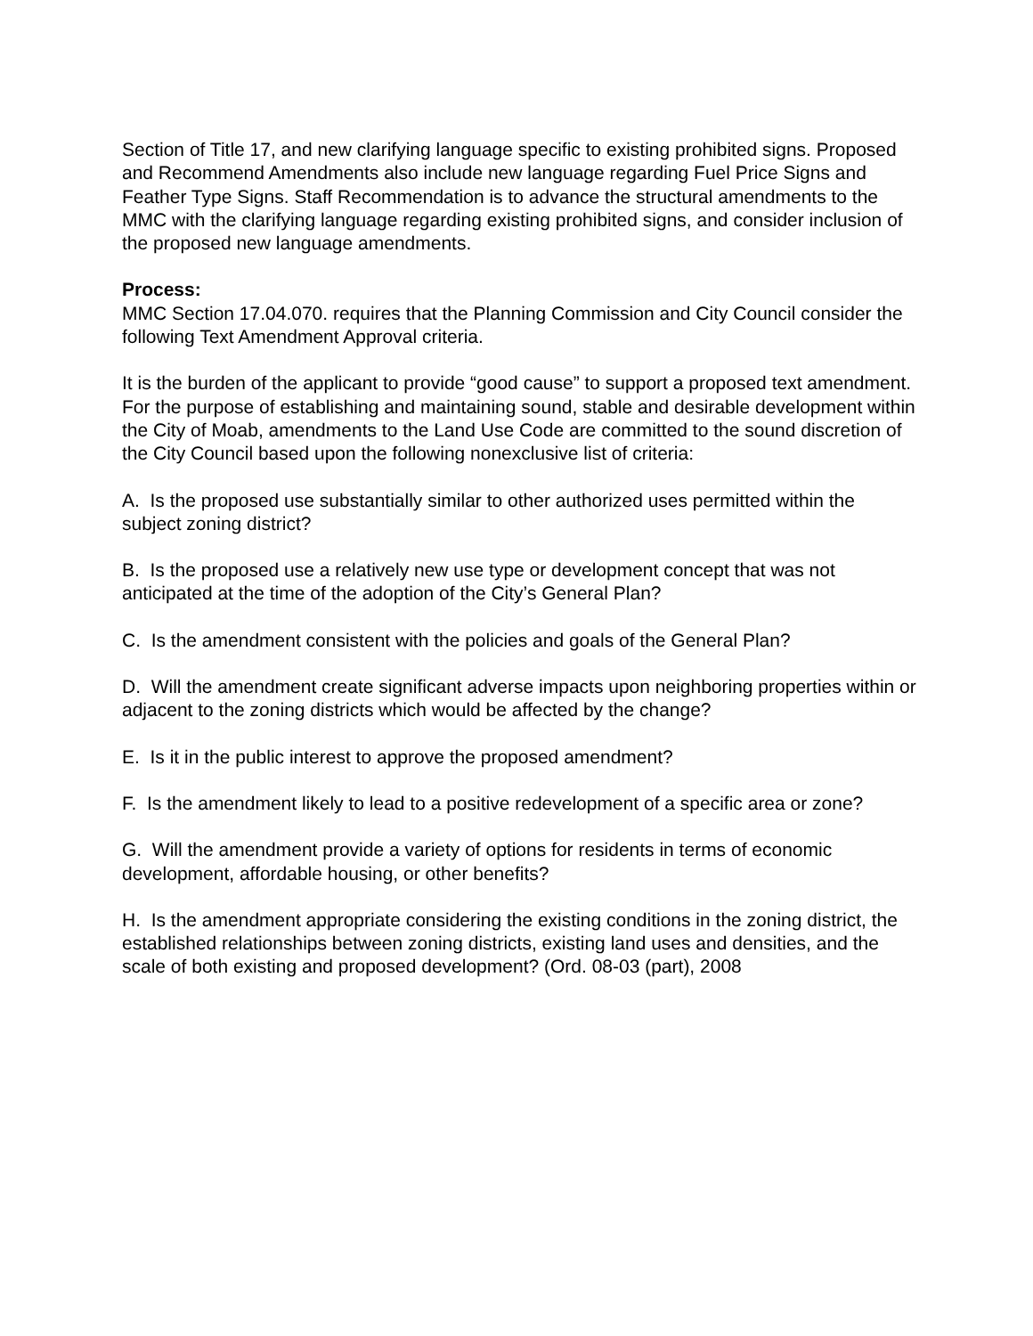Section of Title 17, and new clarifying language specific to existing prohibited signs. Proposed and Recommend Amendments also include new language regarding Fuel Price Signs and Feather Type Signs. Staff Recommendation is to advance the structural amendments to the MMC with the clarifying language regarding existing prohibited signs, and consider inclusion of the proposed new language amendments.
Process:
MMC Section 17.04.070. requires that the Planning Commission and City Council consider the following Text Amendment Approval criteria.
It is the burden of the applicant to provide “good cause” to support a proposed text amendment. For the purpose of establishing and maintaining sound, stable and desirable development within the City of Moab, amendments to the Land Use Code are committed to the sound discretion of the City Council based upon the following nonexclusive list of criteria:
A. Is the proposed use substantially similar to other authorized uses permitted within the subject zoning district?
B. Is the proposed use a relatively new use type or development concept that was not anticipated at the time of the adoption of the City’s General Plan?
C. Is the amendment consistent with the policies and goals of the General Plan?
D. Will the amendment create significant adverse impacts upon neighboring properties within or adjacent to the zoning districts which would be affected by the change?
E. Is it in the public interest to approve the proposed amendment?
F. Is the amendment likely to lead to a positive redevelopment of a specific area or zone?
G. Will the amendment provide a variety of options for residents in terms of economic development, affordable housing, or other benefits?
H. Is the amendment appropriate considering the existing conditions in the zoning district, the established relationships between zoning districts, existing land uses and densities, and the scale of both existing and proposed development? (Ord. 08-03 (part), 2008